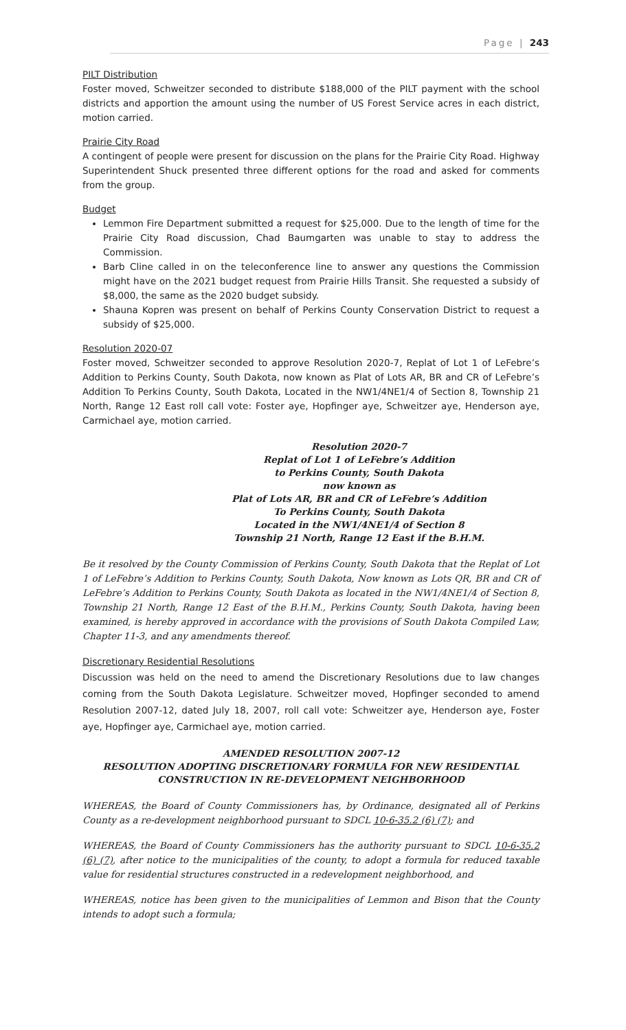Page | 243
PILT Distribution
Foster moved, Schweitzer seconded to distribute $188,000 of the PILT payment with the school districts and apportion the amount using the number of US Forest Service acres in each district, motion carried.
Prairie City Road
A contingent of people were present for discussion on the plans for the Prairie City Road. Highway Superintendent Shuck presented three different options for the road and asked for comments from the group.
Budget
Lemmon Fire Department submitted a request for $25,000. Due to the length of time for the Prairie City Road discussion, Chad Baumgarten was unable to stay to address the Commission.
Barb Cline called in on the teleconference line to answer any questions the Commission might have on the 2021 budget request from Prairie Hills Transit. She requested a subsidy of $8,000, the same as the 2020 budget subsidy.
Shauna Kopren was present on behalf of Perkins County Conservation District to request a subsidy of $25,000.
Resolution 2020-07
Foster moved, Schweitzer seconded to approve Resolution 2020-7, Replat of Lot 1 of LeFebre’s Addition to Perkins County, South Dakota, now known as Plat of Lots AR, BR and CR of LeFebre’s Addition To Perkins County, South Dakota, Located in the NW1/4NE1/4 of Section 8, Township 21 North, Range 12 East roll call vote: Foster aye, Hopfinger aye, Schweitzer aye, Henderson aye, Carmichael aye, motion carried.
Resolution 2020-7
Replat of Lot 1 of LeFebre’s Addition
to Perkins County, South Dakota
now known as
Plat of Lots AR, BR and CR of LeFebre’s Addition
To Perkins County, South Dakota
Located in the NW1/4NE1/4 of Section 8
Township 21 North, Range 12 East if the B.H.M.
Be it resolved by the County Commission of Perkins County, South Dakota that the Replat of Lot 1 of LeFebre’s Addition to Perkins County, South Dakota, Now known as Lots QR, BR and CR of LeFebre’s Addition to Perkins County, South Dakota as located in the NW1/4NE1/4 of Section 8, Township 21 North, Range 12 East of the B.H.M., Perkins County, South Dakota, having been examined, is hereby approved in accordance with the provisions of South Dakota Compiled Law, Chapter 11-3, and any amendments thereof.
Discretionary Residential Resolutions
Discussion was held on the need to amend the Discretionary Resolutions due to law changes coming from the South Dakota Legislature. Schweitzer moved, Hopfinger seconded to amend Resolution 2007-12, dated July 18, 2007, roll call vote: Schweitzer aye, Henderson aye, Foster aye, Hopfinger aye, Carmichael aye, motion carried.
AMENDED RESOLUTION 2007-12
RESOLUTION ADOPTING DISCRETIONARY FORMULA FOR NEW RESIDENTIAL
CONSTRUCTION IN RE-DEVELOPMENT NEIGHBORHOOD
WHEREAS, the Board of County Commissioners has, by Ordinance, designated all of Perkins County as a re-development neighborhood pursuant to SDCL 10-6-35.2 (6) (7); and
WHEREAS, the Board of County Commissioners has the authority pursuant to SDCL 10-6-35.2 (6) (7), after notice to the municipalities of the county, to adopt a formula for reduced taxable value for residential structures constructed in a redevelopment neighborhood, and
WHEREAS, notice has been given to the municipalities of Lemmon and Bison that the County intends to adopt such a formula;